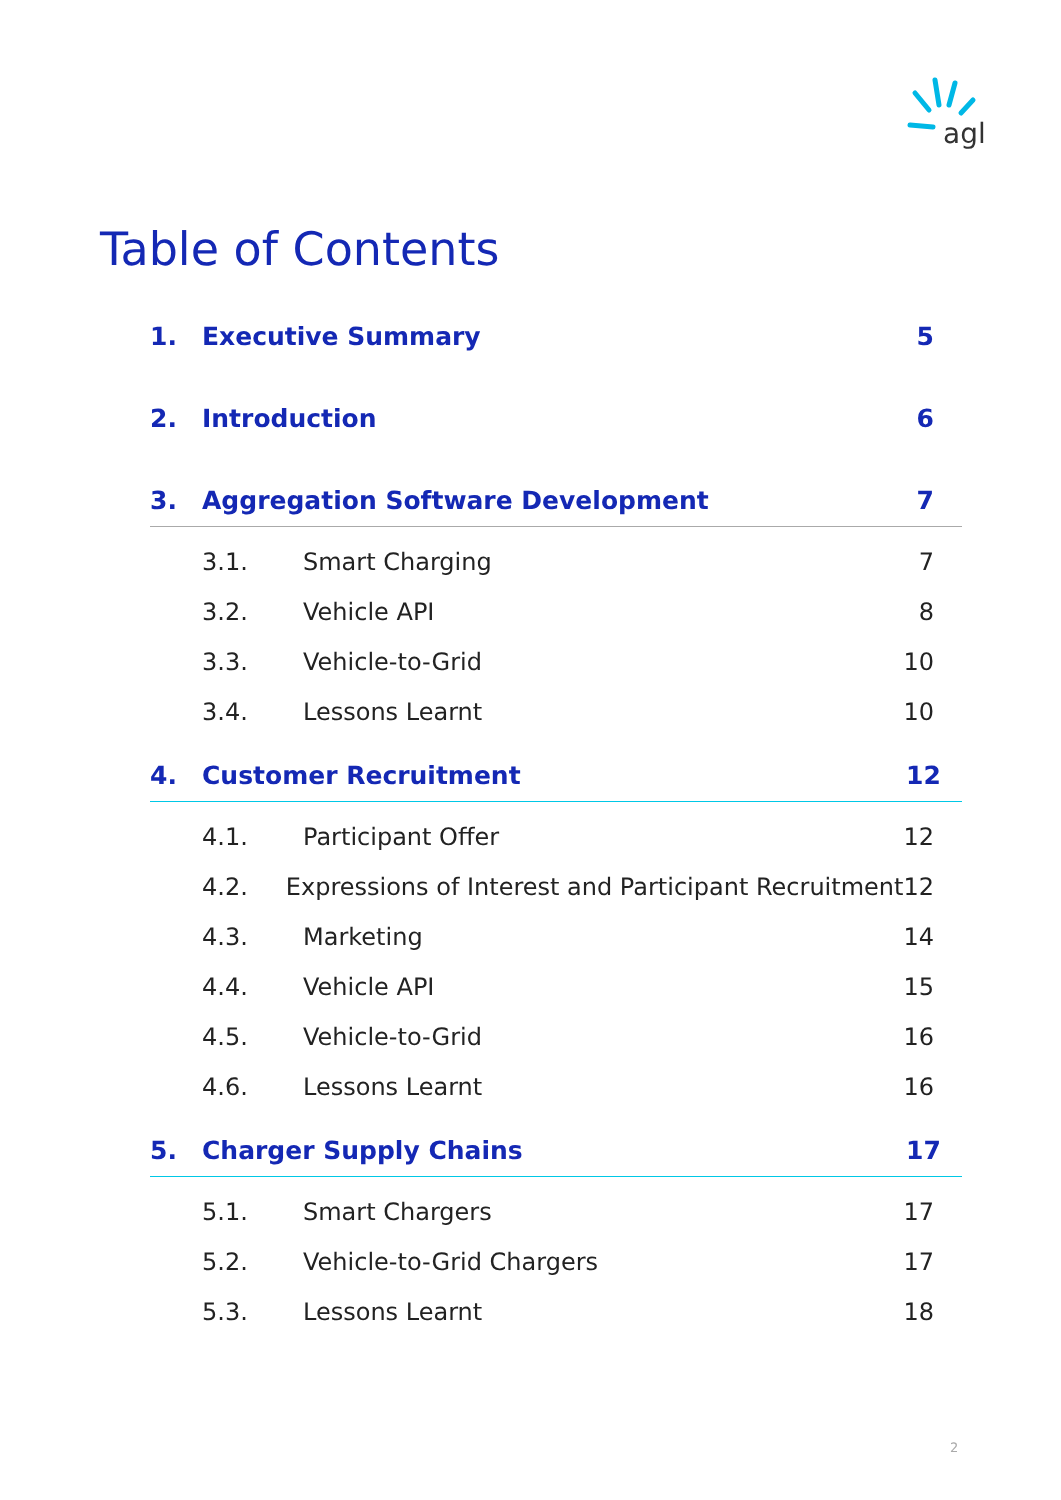agl
Table of Contents
1. Executive Summary 5
2. Introduction 6
3. Aggregation Software Development 7
3.1. Smart Charging 7
3.2. Vehicle API 8
3.3. Vehicle-to-Grid 10
3.4. Lessons Learnt 10
4. Customer Recruitment 12
4.1. Participant Offer 12
4.2. Expressions of Interest and Participant Recruitment 12
4.3. Marketing 14
4.4. Vehicle API 15
4.5. Vehicle-to-Grid 16
4.6. Lessons Learnt 16
5. Charger Supply Chains 17
5.1. Smart Chargers 17
5.2. Vehicle-to-Grid Chargers 17
5.3. Lessons Learnt 18
2